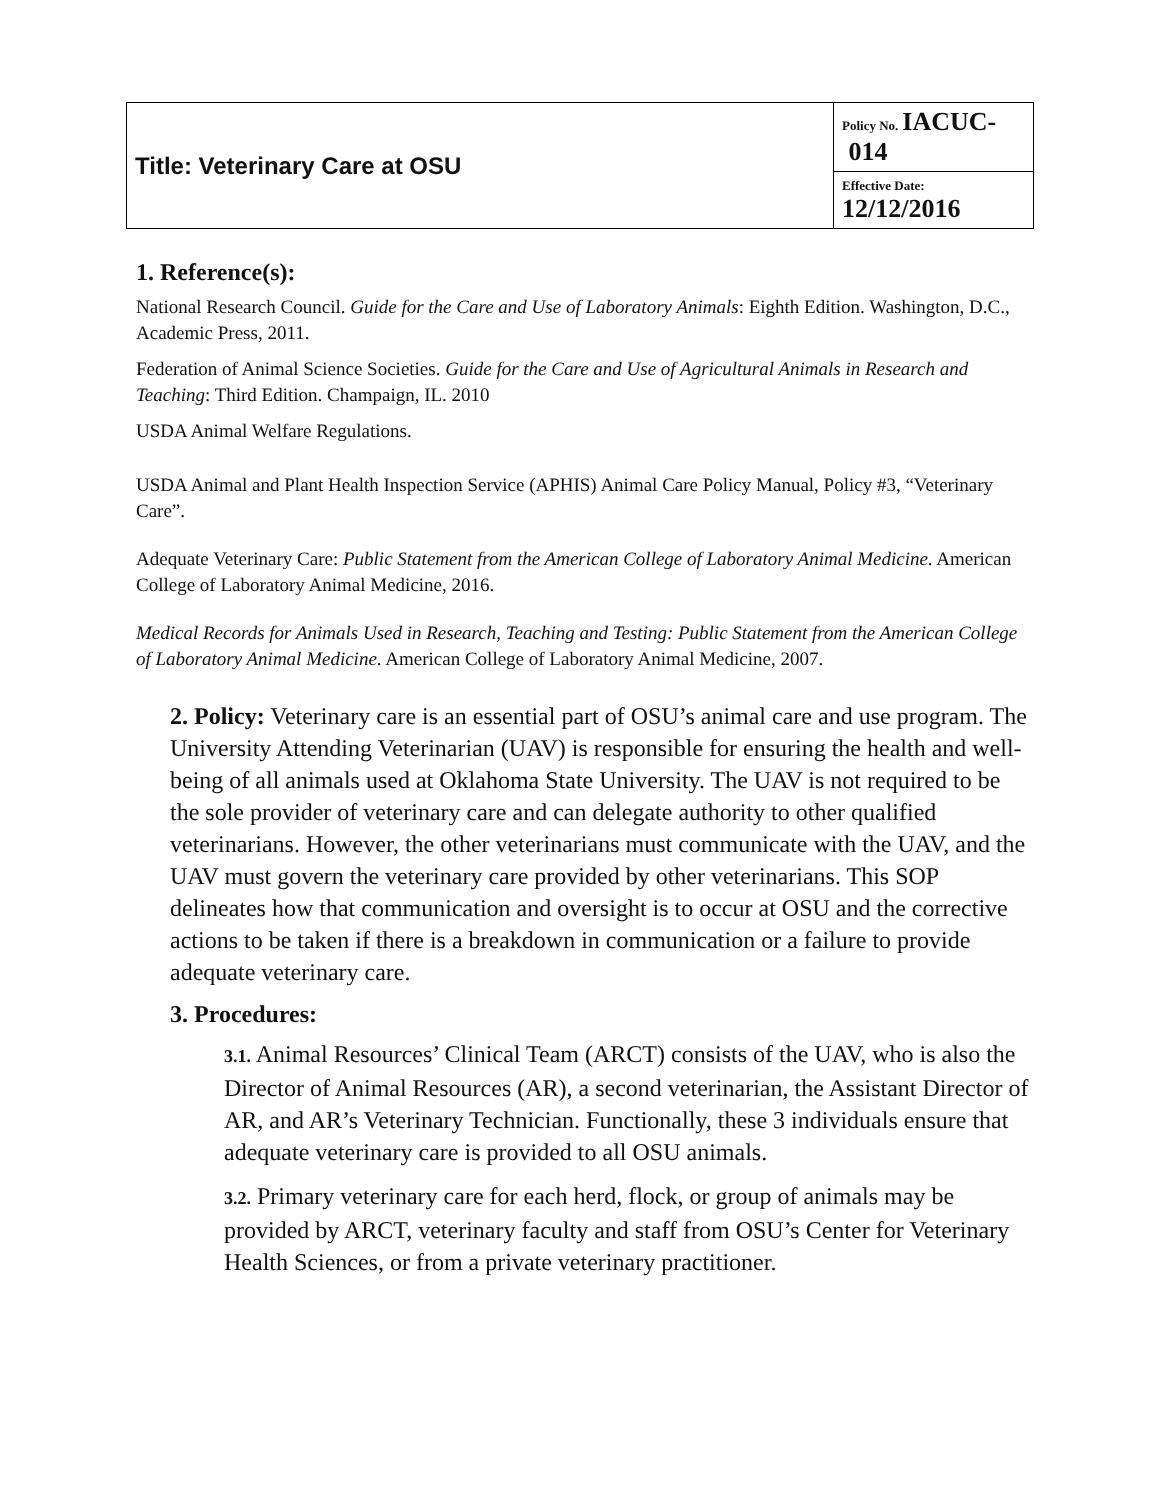| Title: Veterinary Care at OSU | Policy No. IACUC- 014 |
| | Effective Date: 12/12/2016 |
1. Reference(s):
National Research Council. Guide for the Care and Use of Laboratory Animals: Eighth Edition. Washington, D.C., Academic Press, 2011.
Federation of Animal Science Societies. Guide for the Care and Use of Agricultural Animals in Research and Teaching: Third Edition. Champaign, IL. 2010
USDA Animal Welfare Regulations.
USDA Animal and Plant Health Inspection Service (APHIS) Animal Care Policy Manual, Policy #3, “Veterinary Care”.
Adequate Veterinary Care: Public Statement from the American College of Laboratory Animal Medicine. American College of Laboratory Animal Medicine, 2016.
Medical Records for Animals Used in Research, Teaching and Testing: Public Statement from the American College of Laboratory Animal Medicine. American College of Laboratory Animal Medicine, 2007.
2. Policy: Veterinary care is an essential part of OSU’s animal care and use program. The University Attending Veterinarian (UAV) is responsible for ensuring the health and well-being of all animals used at Oklahoma State University. The UAV is not required to be the sole provider of veterinary care and can delegate authority to other qualified veterinarians. However, the other veterinarians must communicate with the UAV, and the UAV must govern the veterinary care provided by other veterinarians. This SOP delineates how that communication and oversight is to occur at OSU and the corrective actions to be taken if there is a breakdown in communication or a failure to provide adequate veterinary care.
3. Procedures:
3.1. Animal Resources’ Clinical Team (ARCT) consists of the UAV, who is also the Director of Animal Resources (AR), a second veterinarian, the Assistant Director of AR, and AR’s Veterinary Technician. Functionally, these 3 individuals ensure that adequate veterinary care is provided to all OSU animals.
3.2. Primary veterinary care for each herd, flock, or group of animals may be provided by ARCT, veterinary faculty and staff from OSU’s Center for Veterinary Health Sciences, or from a private veterinary practitioner.